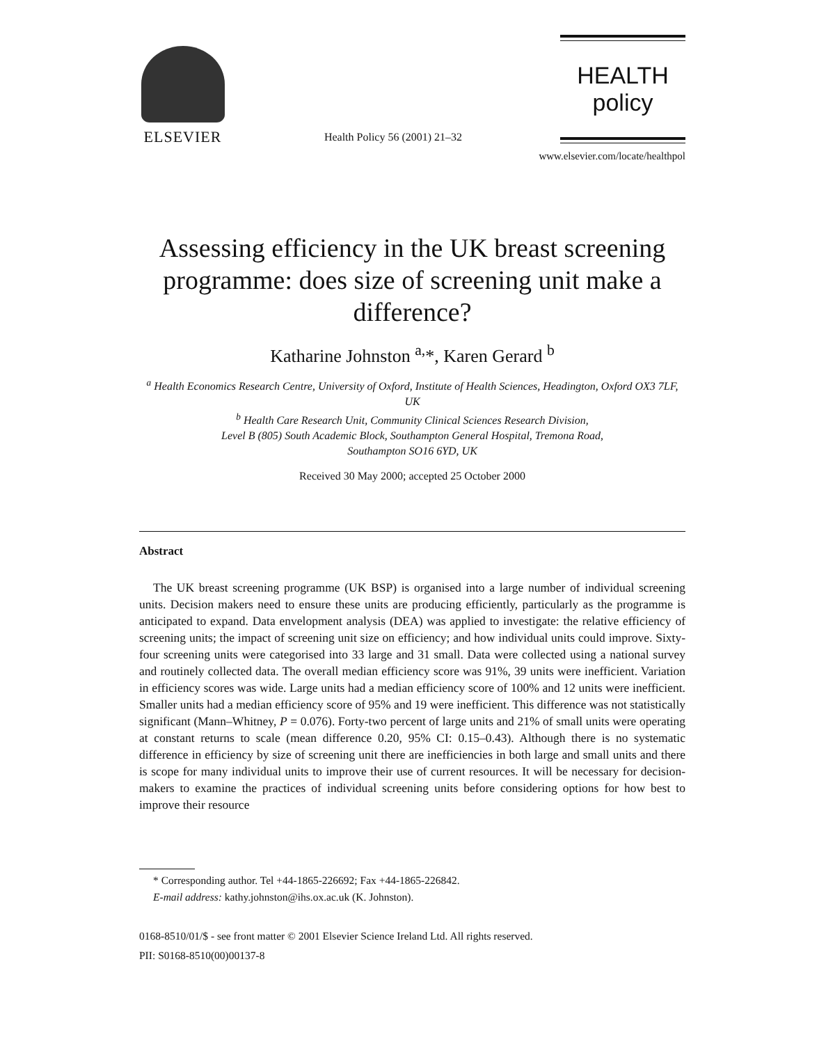ELSEVIER
Health Policy 56 (2001) 21–32
HEALTH policy
www.elsevier.com/locate/healthpol
Assessing efficiency in the UK breast screening programme: does size of screening unit make a difference?
Katharine Johnston <sup>a,</sup>*, Karen Gerard <sup>b</sup>
<sup>a</sup> Health Economics Research Centre, University of Oxford, Institute of Health Sciences, Headington, Oxford OX3 7LF, UK
<sup>b</sup> Health Care Research Unit, Community Clinical Sciences Research Division,
Level B (805) South Academic Block, Southampton General Hospital, Tremona Road,
Southampton SO16 6YD, UK
Received 30 May 2000; accepted 25 October 2000
Abstract
The UK breast screening programme (UK BSP) is organised into a large number of individual screening units. Decision makers need to ensure these units are producing efficiently, particularly as the programme is anticipated to expand. Data envelopment analysis (DEA) was applied to investigate: the relative efficiency of screening units; the impact of screening unit size on efficiency; and how individual units could improve. Sixty-four screening units were categorised into 33 large and 31 small. Data were collected using a national survey and routinely collected data. The overall median efficiency score was 91%, 39 units were inefficient. Variation in efficiency scores was wide. Large units had a median efficiency score of 100% and 12 units were inefficient. Smaller units had a median efficiency score of 95% and 19 were inefficient. This difference was not statistically significant (Mann–Whitney, P = 0.076). Forty-two percent of large units and 21% of small units were operating at constant returns to scale (mean difference 0.20, 95% CI: 0.15–0.43). Although there is no systematic difference in efficiency by size of screening unit there are inefficiencies in both large and small units and there is scope for many individual units to improve their use of current resources. It will be necessary for decision-makers to examine the practices of individual screening units before considering options for how best to improve their resource
* Corresponding author. Tel +44-1865-226692; Fax +44-1865-226842.
E-mail address: kathy.johnston@ihs.ox.ac.uk (K. Johnston).
0168-8510/01/$ - see front matter © 2001 Elsevier Science Ireland Ltd. All rights reserved.
PII: S0168-8510(00)00137-8